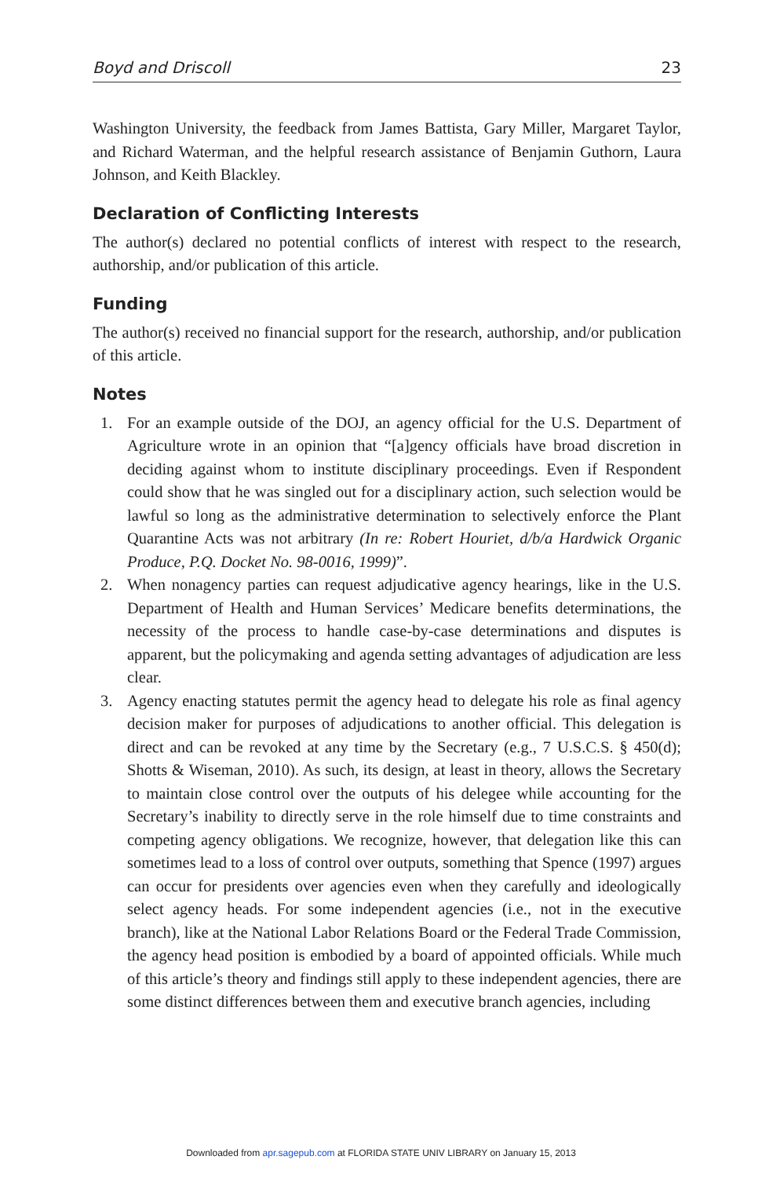Boyd and Driscoll 23
Washington University, the feedback from James Battista, Gary Miller, Margaret Taylor, and Richard Waterman, and the helpful research assistance of Benjamin Guthorn, Laura Johnson, and Keith Blackley.
Declaration of Conflicting Interests
The author(s) declared no potential conflicts of interest with respect to the research, authorship, and/or publication of this article.
Funding
The author(s) received no financial support for the research, authorship, and/or publication of this article.
Notes
1. For an example outside of the DOJ, an agency official for the U.S. Department of Agriculture wrote in an opinion that “[a]gency officials have broad discretion in deciding against whom to institute disciplinary proceedings. Even if Respondent could show that he was singled out for a disciplinary action, such selection would be lawful so long as the administrative determination to selectively enforce the Plant Quarantine Acts was not arbitrary (In re: Robert Houriet, d/b/a Hardwick Organic Produce, P.Q. Docket No. 98-0016, 1999)”.
2. When nonagency parties can request adjudicative agency hearings, like in the U.S. Department of Health and Human Services’ Medicare benefits determinations, the necessity of the process to handle case-by-case determinations and disputes is apparent, but the policymaking and agenda setting advantages of adjudication are less clear.
3. Agency enacting statutes permit the agency head to delegate his role as final agency decision maker for purposes of adjudications to another official. This delegation is direct and can be revoked at any time by the Secretary (e.g., 7 U.S.C.S. § 450(d); Shotts & Wiseman, 2010). As such, its design, at least in theory, allows the Secretary to maintain close control over the outputs of his delegee while accounting for the Secretary’s inability to directly serve in the role himself due to time constraints and competing agency obligations. We recognize, however, that delegation like this can sometimes lead to a loss of control over outputs, something that Spence (1997) argues can occur for presidents over agencies even when they carefully and ideologically select agency heads. For some independent agencies (i.e., not in the executive branch), like at the National Labor Relations Board or the Federal Trade Commission, the agency head position is embodied by a board of appointed officials. While much of this article’s theory and findings still apply to these independent agencies, there are some distinct differences between them and executive branch agencies, including
Downloaded from apr.sagepub.com at FLORIDA STATE UNIV LIBRARY on January 15, 2013